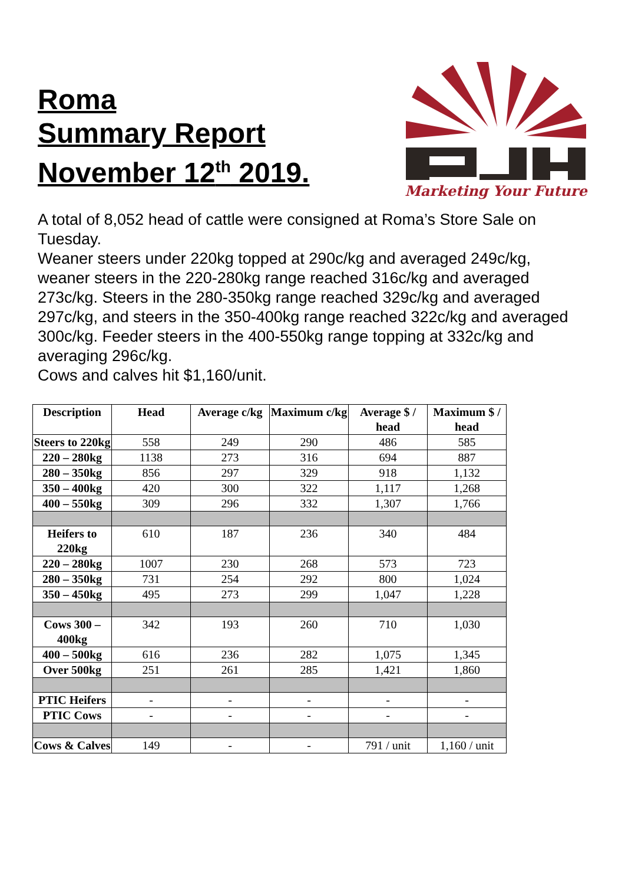Roma
Summary Report
November 12<sup>th</sup> 2019.
Marketing Your Future
A total of 8,052 head of cattle were consigned at Roma’s Store Sale on Tuesday.
Weaner steers under 220kg topped at 290c/kg and averaged 249c/kg, weaner steers in the 220-280kg range reached 316c/kg and averaged 273c/kg. Steers in the 280-350kg range reached 329c/kg and averaged 297c/kg, and steers in the 350-400kg range reached 322c/kg and averaged 300c/kg. Feeder steers in the 400-550kg range topping at 332c/kg and averaging 296c/kg.
Cows and calves hit $1,160/unit.
| Description | Head | Average c/kg | Maximum c/kg | Average $ / head | Maximum $ / head |
| --- | --- | --- | --- | --- | --- |
| Steers to 220kg | 558 | 249 | 290 | 486 | 585 |
| 220 – 280kg | 1138 | 273 | 316 | 694 | 887 |
| 280 – 350kg | 856 | 297 | 329 | 918 | 1,132 |
| 350 – 400kg | 420 | 300 | 322 | 1,117 | 1,268 |
| 400 – 550kg | 309 | 296 | 332 | 1,307 | 1,766 |
| Heifers to 220kg | 610 | 187 | 236 | 340 | 484 |
| 220 – 280kg | 1007 | 230 | 268 | 573 | 723 |
| 280 – 350kg | 731 | 254 | 292 | 800 | 1,024 |
| 350 – 450kg | 495 | 273 | 299 | 1,047 | 1,228 |
| Cows 300 – 400kg | 342 | 193 | 260 | 710 | 1,030 |
| 400 – 500kg | 616 | 236 | 282 | 1,075 | 1,345 |
| Over 500kg | 251 | 261 | 285 | 1,421 | 1,860 |
| PTIC Heifers | - | - | - | - | - |
| PTIC Cows | - | - | - | - | - |
| Cows & Calves | 149 | - | - | 791 / unit | 1,160 / unit |